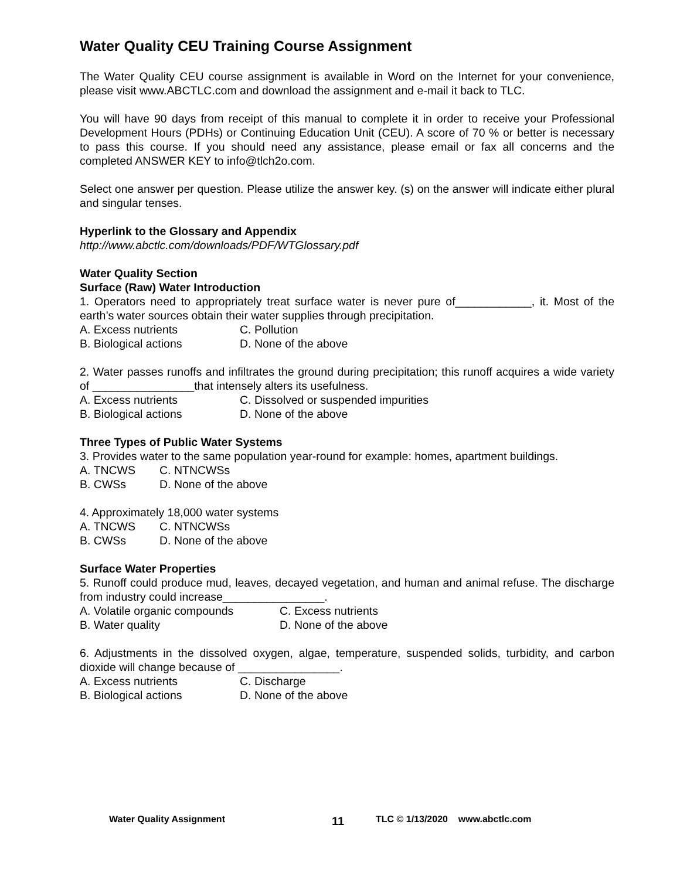Water Quality CEU Training Course Assignment
The Water Quality CEU course assignment is available in Word on the Internet for your convenience, please visit www.ABCTLC.com and download the assignment and e-mail it back to TLC.
You will have 90 days from receipt of this manual to complete it in order to receive your Professional Development Hours (PDHs) or Continuing Education Unit (CEU). A score of 70 % or better is necessary to pass this course. If you should need any assistance, please email or fax all concerns and the completed ANSWER KEY to info@tlch2o.com.
Select one answer per question. Please utilize the answer key. (s) on the answer will indicate either plural and singular tenses.
Hyperlink to the Glossary and Appendix
http://www.abctlc.com/downloads/PDF/WTGlossary.pdf
Water Quality Section
Surface (Raw) Water Introduction
1. Operators need to appropriately treat surface water is never pure of____________, it. Most of the earth’s water sources obtain their water supplies through precipitation.
A. Excess nutrients C. Pollution
B. Biological actions D. None of the above
2. Water passes runoffs and infiltrates the ground during precipitation; this runoff acquires a wide variety of ________________that intensely alters its usefulness.
A. Excess nutrients C. Dissolved or suspended impurities
B. Biological actions D. None of the above
Three Types of Public Water Systems
3. Provides water to the same population year-round for example: homes, apartment buildings.
A. TNCWS C. NTNCWSs
B. CWSs D. None of the above
4. Approximately 18,000 water systems
A. TNCWS C. NTNCWSs
B. CWSs D. None of the above
Surface Water Properties
5. Runoff could produce mud, leaves, decayed vegetation, and human and animal refuse. The discharge from industry could increase________________.
A. Volatile organic compounds C. Excess nutrients
B. Water quality D. None of the above
6. Adjustments in the dissolved oxygen, algae, temperature, suspended solids, turbidity, and carbon dioxide will change because of ________________.
A. Excess nutrients C. Discharge
B. Biological actions D. None of the above
Water Quality Assignment 11 TLC © 1/13/2020 www.abctlc.com